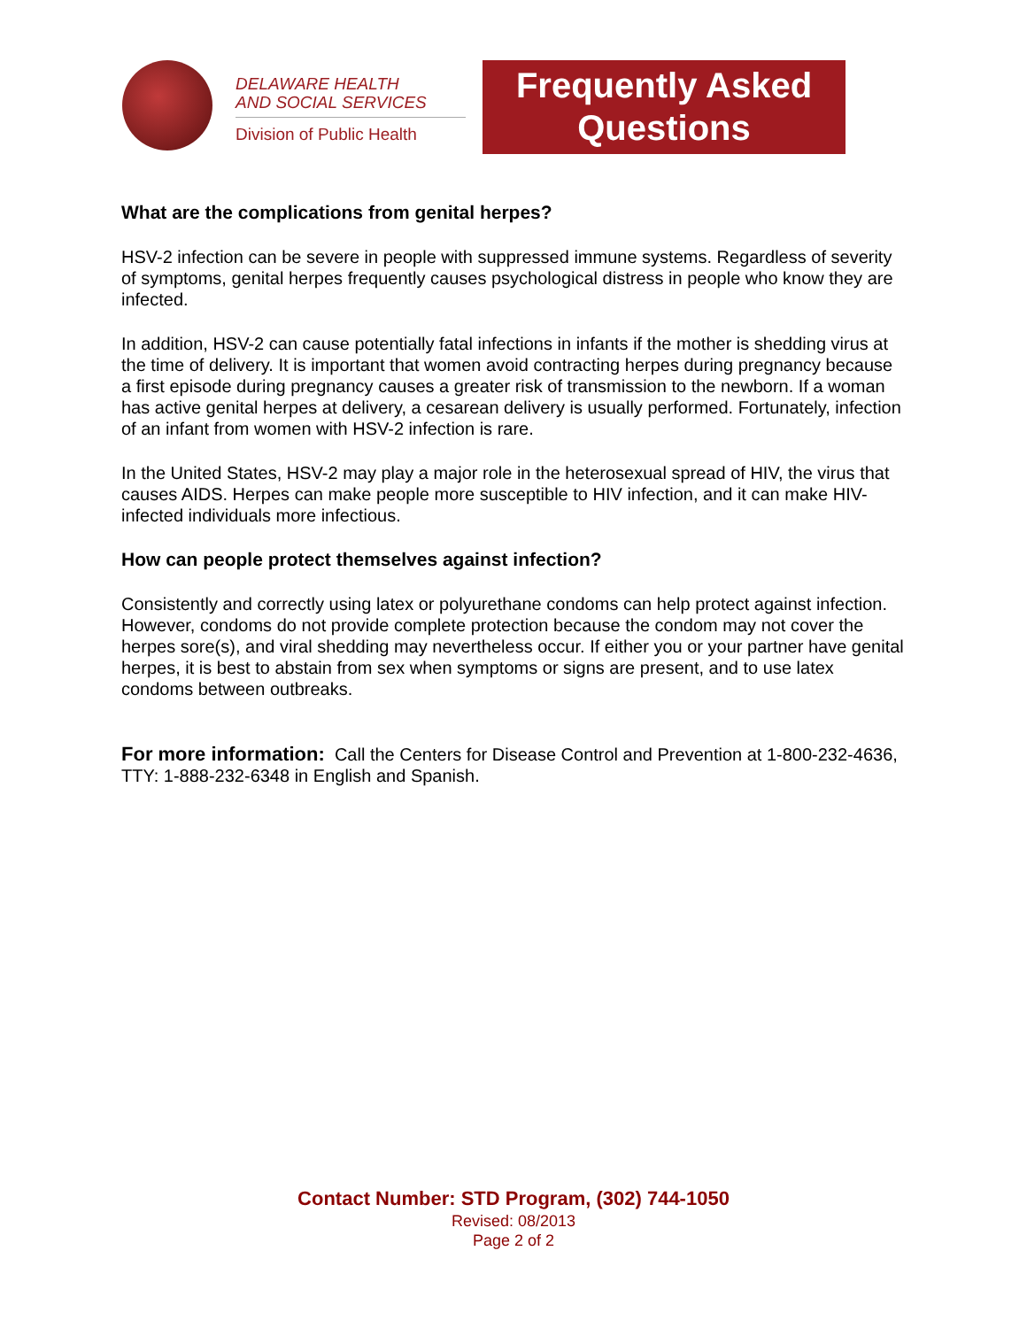DELAWARE HEALTH
AND SOCIAL SERVICES
Division of Public Health
Frequently Asked
Questions
What are the complications from genital herpes?
HSV-2 infection can be severe in people with suppressed immune systems. Regardless of severity of symptoms, genital herpes frequently causes psychological distress in people who know they are infected.
In addition, HSV-2 can cause potentially fatal infections in infants if the mother is shedding virus at the time of delivery. It is important that women avoid contracting herpes during pregnancy because a first episode during pregnancy causes a greater risk of transmission to the newborn. If a woman has active genital herpes at delivery, a cesarean delivery is usually performed. Fortunately, infection of an infant from women with HSV-2 infection is rare.
In the United States, HSV-2 may play a major role in the heterosexual spread of HIV, the virus that causes AIDS. Herpes can make people more susceptible to HIV infection, and it can make HIV-infected individuals more infectious.
How can people protect themselves against infection?
Consistently and correctly using latex or polyurethane condoms can help protect against infection. However, condoms do not provide complete protection because the condom may not cover the herpes sore(s), and viral shedding may nevertheless occur. If either you or your partner have genital herpes, it is best to abstain from sex when symptoms or signs are present, and to use latex condoms between outbreaks.
For more information: Call the Centers for Disease Control and Prevention at 1-800-232-4636, TTY: 1-888-232-6348 in English and Spanish.
Contact Number: STD Program, (302) 744-1050
Revised: 08/2013
Page 2 of 2